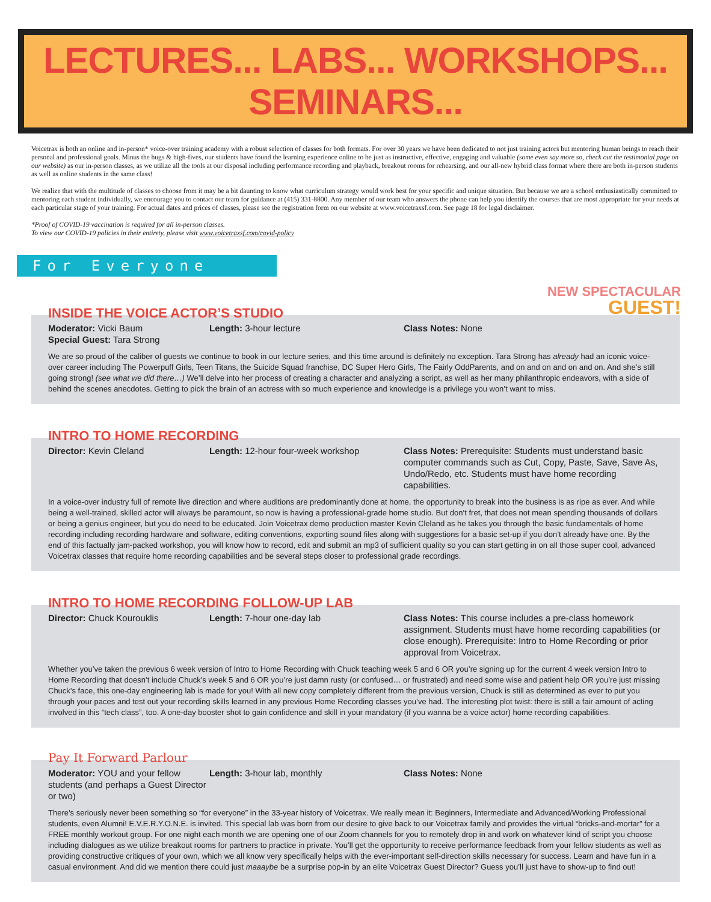LECTURES... LABS... WORKSHOPS... SEMINARS...
Voicetrax is both an online and in-person* voice-over training academy with a robust selection of classes for both formats. For over 30 years we have been dedicated to not just training actors but mentoring human beings to reach their personal and professional goals. Minus the hugs & high-fives, our students have found the learning experience online to be just as instructive, effective, engaging and valuable (some even say more so, check out the testimonial page on our website) as our in-person classes, as we utilize all the tools at our disposal including performance recording and playback, breakout rooms for rehearsing, and our all-new hybrid class format where there are both in-person students as well as online students in the same class!
We realize that with the multitude of classes to choose from it may be a bit daunting to know what curriculum strategy would work best for your specific and unique situation. But because we are a school enthusiastically committed to mentoring each student individually, we encourage you to contact our team for guidance at (415) 331-8800. Any member of our team who answers the phone can help you identify the courses that are most appropriate for your needs at each particular stage of your training. For actual dates and prices of classes, please see the registration form on our website at www.voicetraxsf.com. See page 18 for legal disclaimer.
*Proof of COVID-19 vaccination is required for all in-person classes.
To view our COVID-19 policies in their entirety, please visit www.voicetraxsf.com/covid-policy
For Everyone
NEW SPECTACULAR
GUEST!
INSIDE THE VOICE ACTOR’S STUDIO
Moderator: Vicki Baum
Special Guest: Tara Strong
Length: 3-hour lecture Class Notes: None
We are so proud of the caliber of guests we continue to book in our lecture series, and this time around is definitely no exception. Tara Strong has already had an iconic voice-over career including The Powerpuff Girls, Teen Titans, the Suicide Squad franchise, DC Super Hero Girls, The Fairly OddParents, and on and on and on and on. And she’s still going strong! (see what we did there…) We’ll delve into her process of creating a character and analyzing a script, as well as her many philanthropic endeavors, with a side of behind the scenes anecdotes. Getting to pick the brain of an actress with so much experience and knowledge is a privilege you won’t want to miss.
INTRO TO HOME RECORDING
Director: Kevin Cleland Length: 12-hour four-week workshop Class Notes: Prerequisite: Students must understand basic computer commands such as Cut, Copy, Paste, Save, Save As, Undo/Redo, etc. Students must have home recording capabilities.
In a voice-over industry full of remote live direction and where auditions are predominantly done at home, the opportunity to break into the business is as ripe as ever. And while being a well-trained, skilled actor will always be paramount, so now is having a professional-grade home studio. But don’t fret, that does not mean spending thousands of dollars or being a genius engineer, but you do need to be educated. Join Voicetrax demo production master Kevin Cleland as he takes you through the basic fundamentals of home recording including recording hardware and software, editing conventions, exporting sound files along with suggestions for a basic set-up if you don’t already have one. By the end of this factually jam-packed workshop, you will know how to record, edit and submit an mp3 of sufficient quality so you can start getting in on all those super cool, advanced Voicetrax classes that require home recording capabilities and be several steps closer to professional grade recordings.
INTRO TO HOME RECORDING FOLLOW-UP LAB
Director: Chuck Kourouklis Length: 7-hour one-day lab Class Notes: This course includes a pre-class homework assignment. Students must have home recording capabilities (or close enough). Prerequisite: Intro to Home Recording or prior approval from Voicetrax.
Whether you’ve taken the previous 6 week version of Intro to Home Recording with Chuck teaching week 5 and 6 OR you’re signing up for the current 4 week version Intro to Home Recording that doesn’t include Chuck’s week 5 and 6 OR you’re just damn rusty (or confused… or frustrated) and need some wise and patient help OR you’re just missing Chuck’s face, this one-day engineering lab is made for you! With all new copy completely different from the previous version, Chuck is still as determined as ever to put you through your paces and test out your recording skills learned in any previous Home Recording classes you’ve had. The interesting plot twist: there is still a fair amount of acting involved in this “tech class”, too. A one-day booster shot to gain confidence and skill in your mandatory (if you wanna be a voice actor) home recording capabilities.
Pay It Forward Parlour
Moderator: YOU and your fellow students (and perhaps a Guest Director or two)
Length: 3-hour lab, monthly Class Notes: None
There’s seriously never been something so “for everyone” in the 33-year history of Voicetrax. We really mean it: Beginners, Intermediate and Advanced/Working Professional students, even Alumni! E.V.E.R.Y.O.N.E. is invited. This special lab was born from our desire to give back to our Voicetrax family and provides the virtual “bricks-and-mortar” for a FREE monthly workout group. For one night each month we are opening one of our Zoom channels for you to remotely drop in and work on whatever kind of script you choose including dialogues as we utilize breakout rooms for partners to practice in private. You’ll get the opportunity to receive performance feedback from your fellow students as well as providing constructive critiques of your own, which we all know very specifically helps with the ever-important self-direction skills necessary for success. Learn and have fun in a casual environment. And did we mention there could just maaaybe be a surprise pop-in by an elite Voicetrax Guest Director? Guess you’ll just have to show-up to find out!